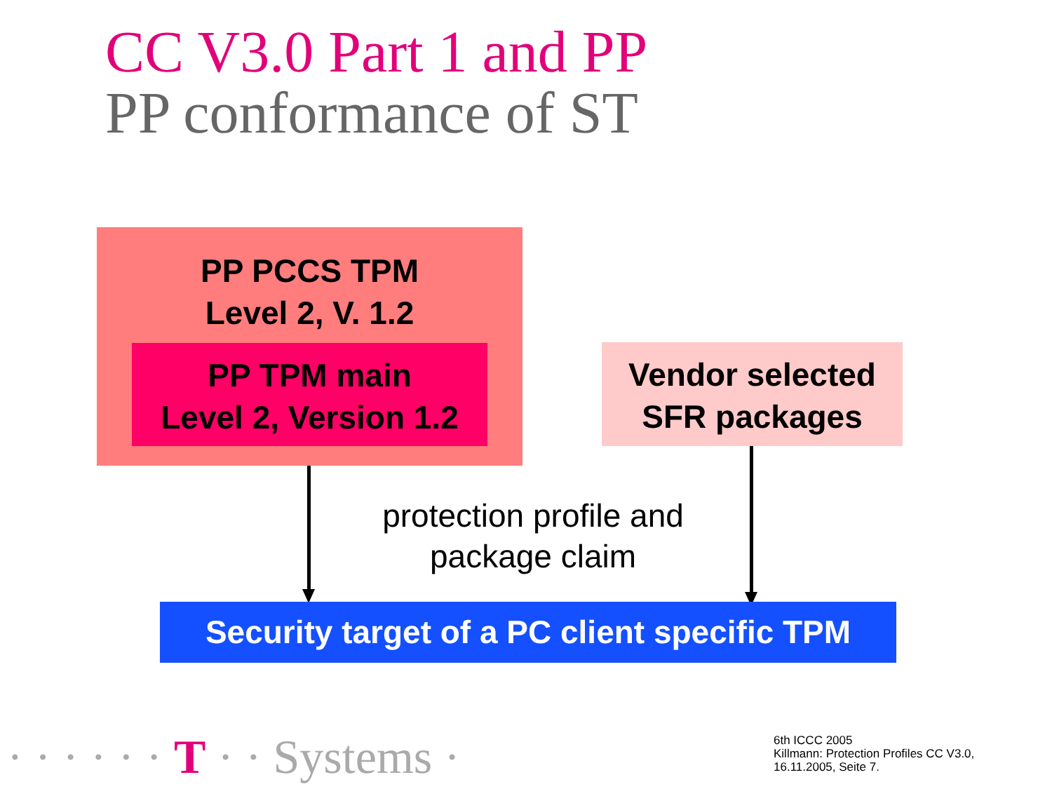CC V3.0 Part 1 and PP
PP conformance of ST
PP PCCS TPM
Level 2, V. 1.2
PP TPM main
Level 2, Version 1.2
Vendor selected
SFR packages
protection profile and
package claim
Security target of a PC client specific TPM
· · · · · · T · · Systems ·
6th ICCC 2005
Killmann: Protection Profiles CC V3.0,
16.11.2005, Seite 7.